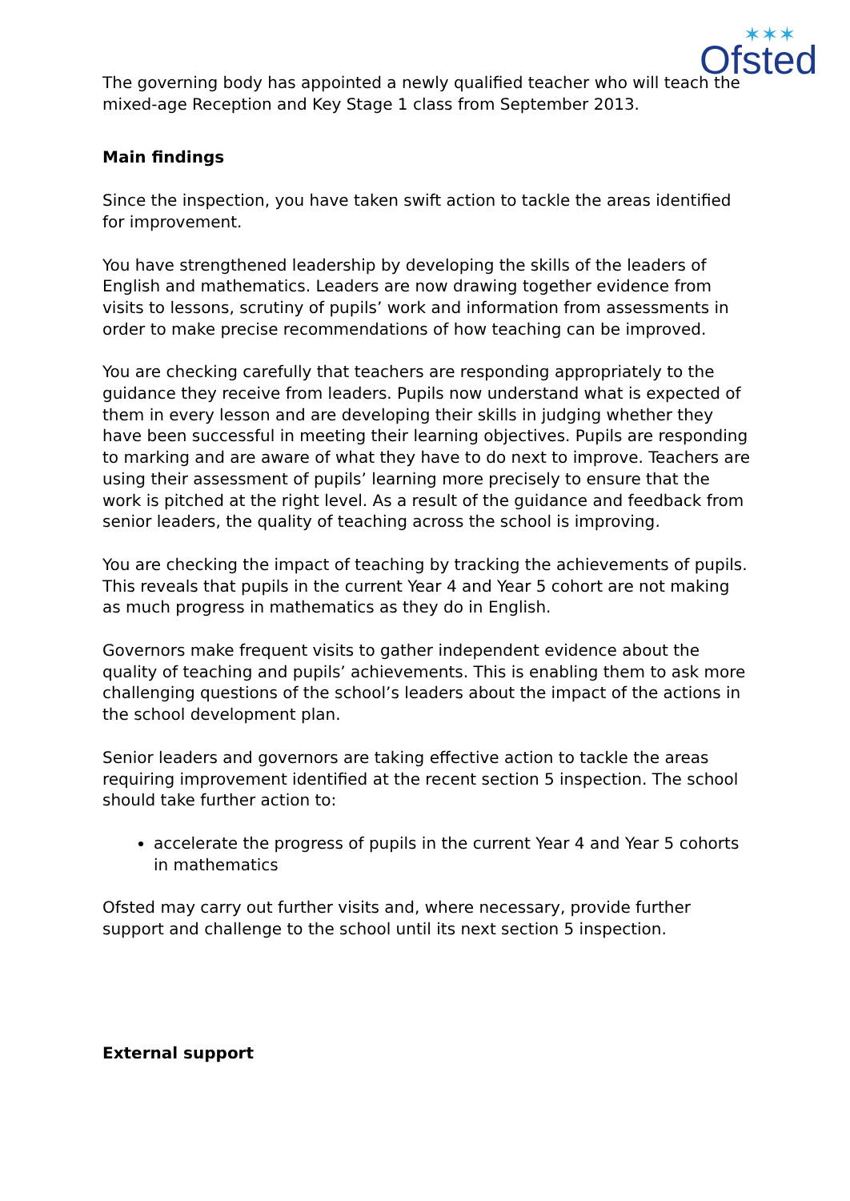Ofsted
✶✶✶
The governing body has appointed a newly qualified teacher who will teach the mixed-age Reception and Key Stage 1 class from September 2013.
Main findings
Since the inspection, you have taken swift action to tackle the areas identified for improvement.
You have strengthened leadership by developing the skills of the leaders of English and mathematics. Leaders are now drawing together evidence from visits to lessons, scrutiny of pupils’ work and information from assessments in order to make precise recommendations of how teaching can be improved.
You are checking carefully that teachers are responding appropriately to the guidance they receive from leaders. Pupils now understand what is expected of them in every lesson and are developing their skills in judging whether they have been successful in meeting their learning objectives. Pupils are responding to marking and are aware of what they have to do next to improve. Teachers are using their assessment of pupils’ learning more precisely to ensure that the work is pitched at the right level. As a result of the guidance and feedback from senior leaders, the quality of teaching across the school is improving.
You are checking the impact of teaching by tracking the achievements of pupils. This reveals that pupils in the current Year 4 and Year 5 cohort are not making as much progress in mathematics as they do in English.
Governors make frequent visits to gather independent evidence about the quality of teaching and pupils’ achievements. This is enabling them to ask more challenging questions of the school’s leaders about the impact of the actions in the school development plan.
Senior leaders and governors are taking effective action to tackle the areas requiring improvement identified at the recent section 5 inspection. The school should take further action to:
accelerate the progress of pupils in the current Year 4 and Year 5 cohorts in mathematics
Ofsted may carry out further visits and, where necessary, provide further support and challenge to the school until its next section 5 inspection.
External support